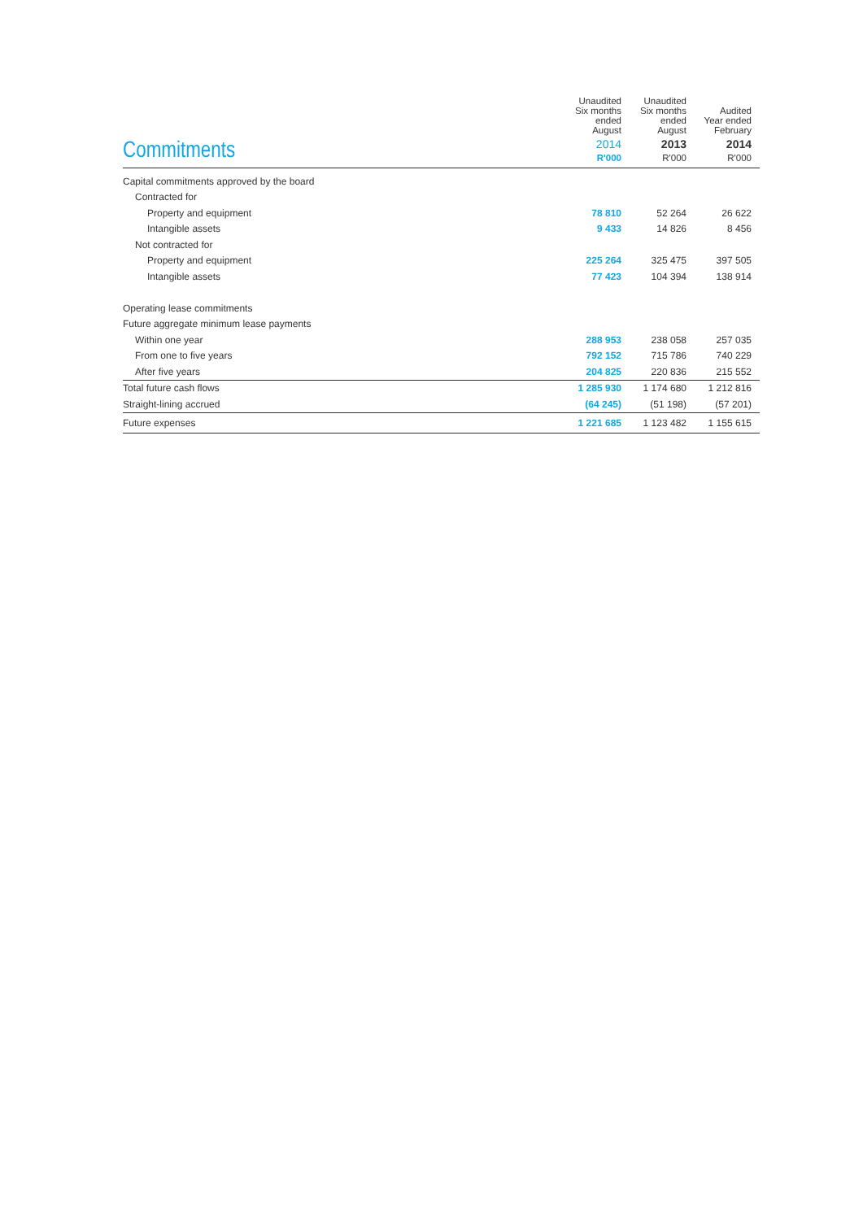| Commitments | Unaudited Six months ended August 2014 R'000 | Unaudited Six months ended August 2013 R'000 | Audited Year ended February 2014 R'000 |
| Capital commitments approved by the board | | | |
| Contracted for | | | |
| Property and equipment | 78 810 | 52 264 | 26 622 |
| Intangible assets | 9 433 | 14 826 | 8 456 |
| Not contracted for | | | |
| Property and equipment | 225 264 | 325 475 | 397 505 |
| Intangible assets | 77 423 | 104 394 | 138 914 |
| Operating lease commitments | | | |
| Future aggregate minimum lease payments | | | |
| Within one year | 288 953 | 238 058 | 257 035 |
| From one to five years | 792 152 | 715 786 | 740 229 |
| After five years | 204 825 | 220 836 | 215 552 |
| Total future cash flows | 1 285 930 | 1 174 680 | 1 212 816 |
| Straight-lining accrued | (64 245) | (51 198) | (57 201) |
| Future expenses | 1 221 685 | 1 123 482 | 1 155 615 |